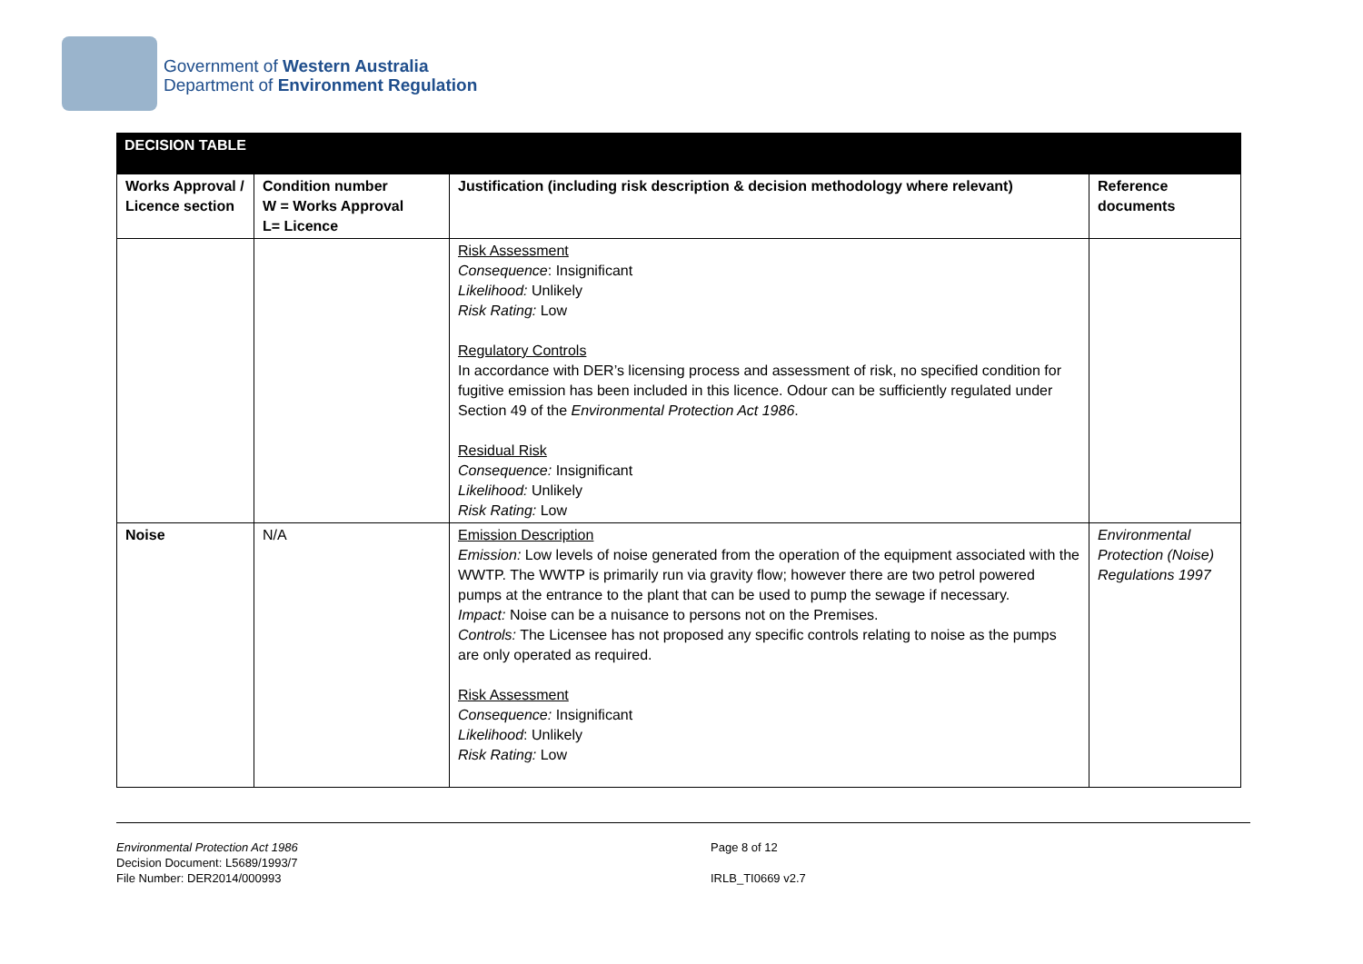Government of Western Australia
Department of Environment Regulation
| DECISION TABLE | | | |
| Works Approval / Licence section | Condition number W = Works Approval L= Licence | Justification (including risk description & decision methodology where relevant) | Reference documents |
| | | Risk Assessment Consequence : Insignificant Likelihood: Unlikely Risk Rating: Low Regulatory Controls In accordance with DER’s licensing process and assessment of risk, no specified condition for fugitive emission has been included in this licence. Odour can be sufficiently regulated under Section 49 of the Environmental Protection Act 1986 . Residual Risk Consequence: Insignificant Likelihood: Unlikely Risk Rating: Low | |
| Noise | N/A | Emission Description Emission: Low levels of noise generated from the operation of the equipment associated with the WWTP. The WWTP is primarily run via gravity flow; however there are two petrol powered pumps at the entrance to the plant that can be used to pump the sewage if necessary. Impact: Noise can be a nuisance to persons not on the Premises. Controls: The Licensee has not proposed any specific controls relating to noise as the pumps are only operated as required. Risk Assessment Consequence: Insignificant Likelihood : Unlikely Risk Rating: Low | Environmental Protection (Noise) Regulations 1997 |
Environmental Protection Act 1986
Decision Document: L5689/1993/7
File Number: DER2014/000993
Page 8 of 12
IRLB_TI0669 v2.7